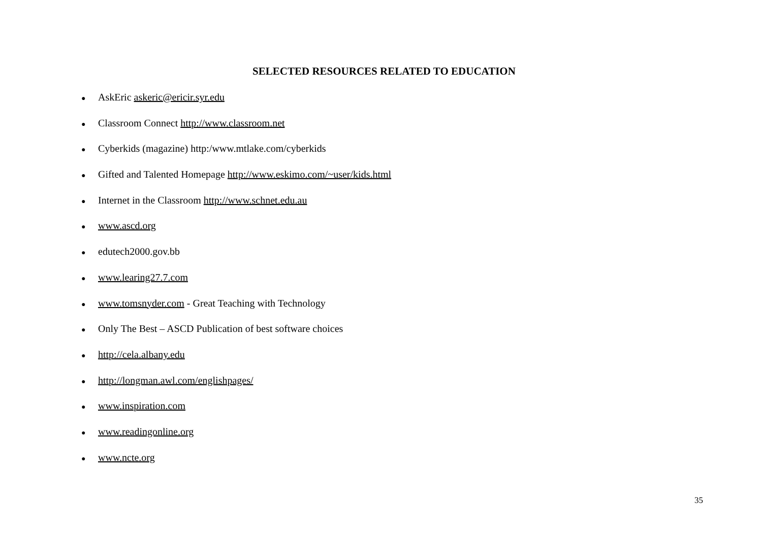SELECTED RESOURCES RELATED TO EDUCATION
● AskEric askeric@ericir.syr.edu
● Classroom Connect http://www.classroom.net
● Cyberkids (magazine) http:/www.mtlake.com/cyberkids
● Gifted and Talented Homepage http://www.eskimo.com/~user/kids.html
● Internet in the Classroom http://www.schnet.edu.au
● www.ascd.org
● edutech2000.gov.bb
● www.learing27.7.com
● www.tomsnyder.com - Great Teaching with Technology
● Only The Best – ASCD Publication of best software choices
● http://cela.albany.edu
● http://longman.awl.com/englishpages/
● www.inspiration.com
● www.readingonline.org
● www.ncte.org
35